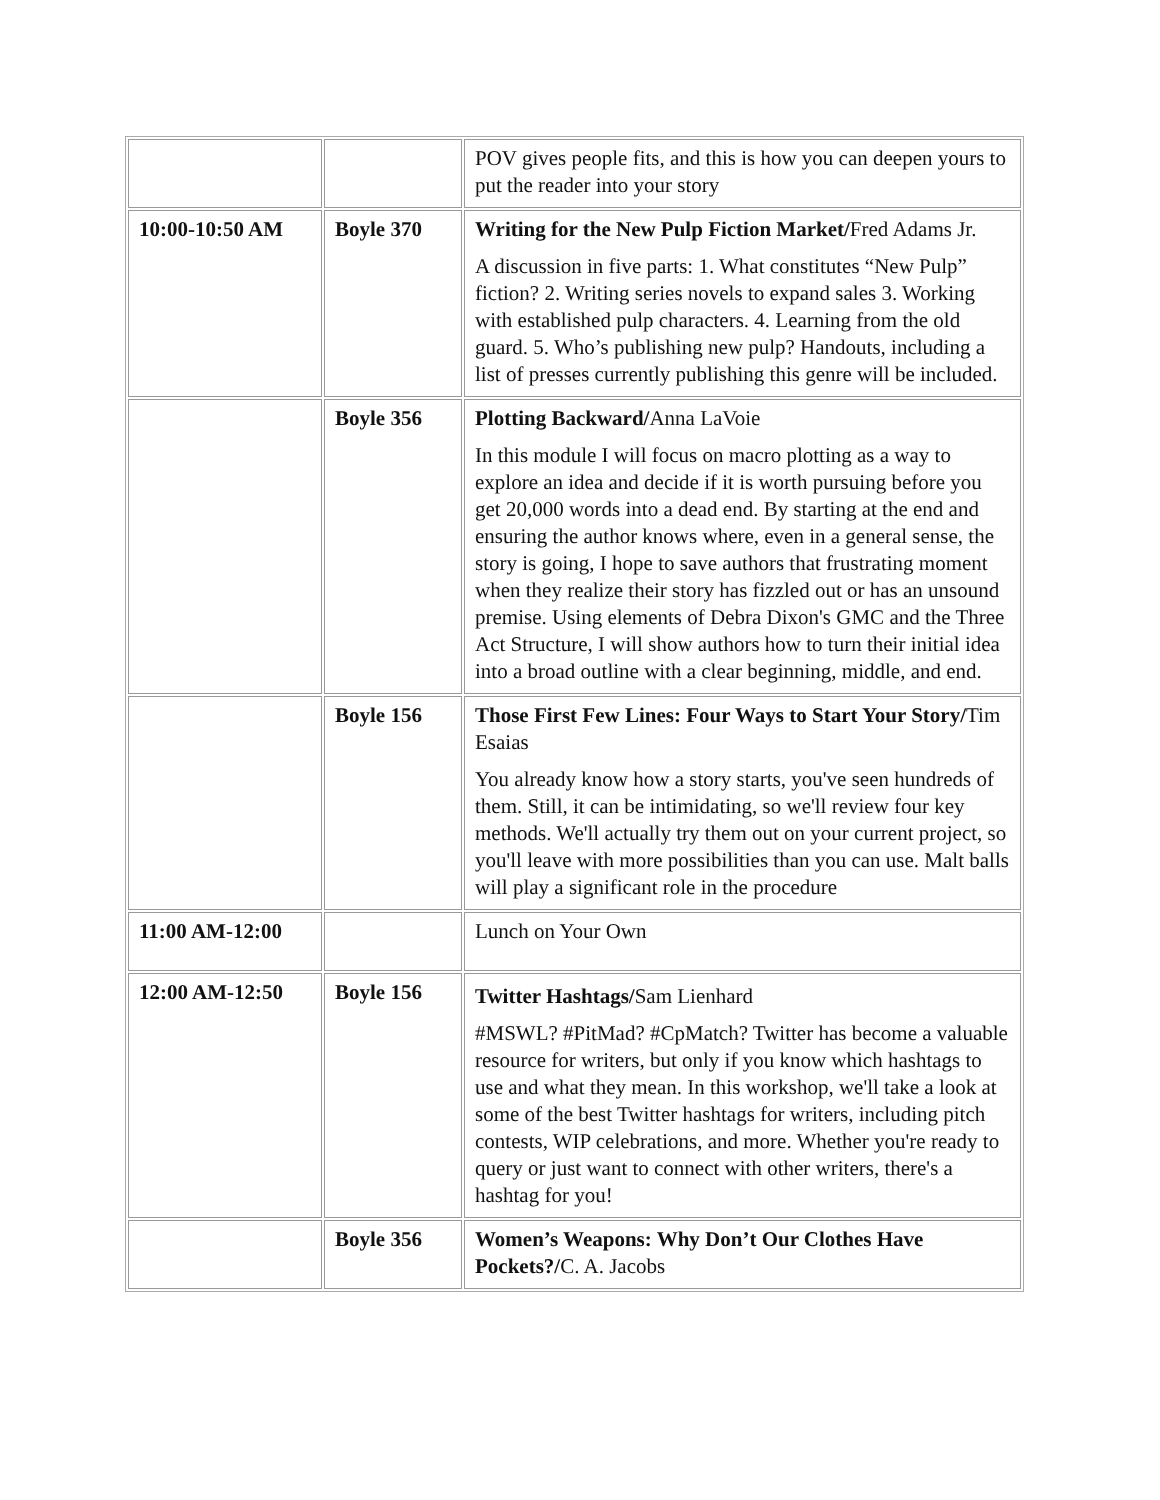| | | POV gives people fits, and this is how you can deepen yours to put the reader into your story |
| 10:00-10:50 AM | Boyle 370 | Writing for the New Pulp Fiction Market/ Fred Adams Jr. A discussion in five parts: 1. What constitutes “New Pulp” fiction? 2. Writing series novels to expand sales 3. Working with established pulp characters. 4. Learning from the old guard. 5. Who’s publishing new pulp? Handouts, including a list of presses currently publishing this genre will be included. |
| | Boyle 356 | Plotting Backward/ Anna LaVoie In this module I will focus on macro plotting as a way to explore an idea and decide if it is worth pursuing before you get 20,000 words into a dead end. By starting at the end and ensuring the author knows where, even in a general sense, the story is going, I hope to save authors that frustrating moment when they realize their story has fizzled out or has an unsound premise. Using elements of Debra Dixon's GMC and the Three Act Structure, I will show authors how to turn their initial idea into a broad outline with a clear beginning, middle, and end. |
| | Boyle 156 | Those First Few Lines: Four Ways to Start Your Story/ Tim Esaias You already know how a story starts, you've seen hundreds of them. Still, it can be intimidating, so we'll review four key methods. We'll actually try them out on your current project, so you'll leave with more possibilities than you can use. Malt balls will play a significant role in the procedure |
| 11:00 AM-12:00 | | Lunch on Your Own |
| 12:00 AM-12:50 | Boyle 156 | Twitter Hashtags/ Sam Lienhard #MSWL? #PitMad? #CpMatch? Twitter has become a valuable resource for writers, but only if you know which hashtags to use and what they mean. In this workshop, we'll take a look at some of the best Twitter hashtags for writers, including pitch contests, WIP celebrations, and more. Whether you're ready to query or just want to connect with other writers, there's a hashtag for you! |
| | Boyle 356 | Women’s Weapons: Why Don’t Our Clothes Have Pockets?/ C. A. Jacobs |